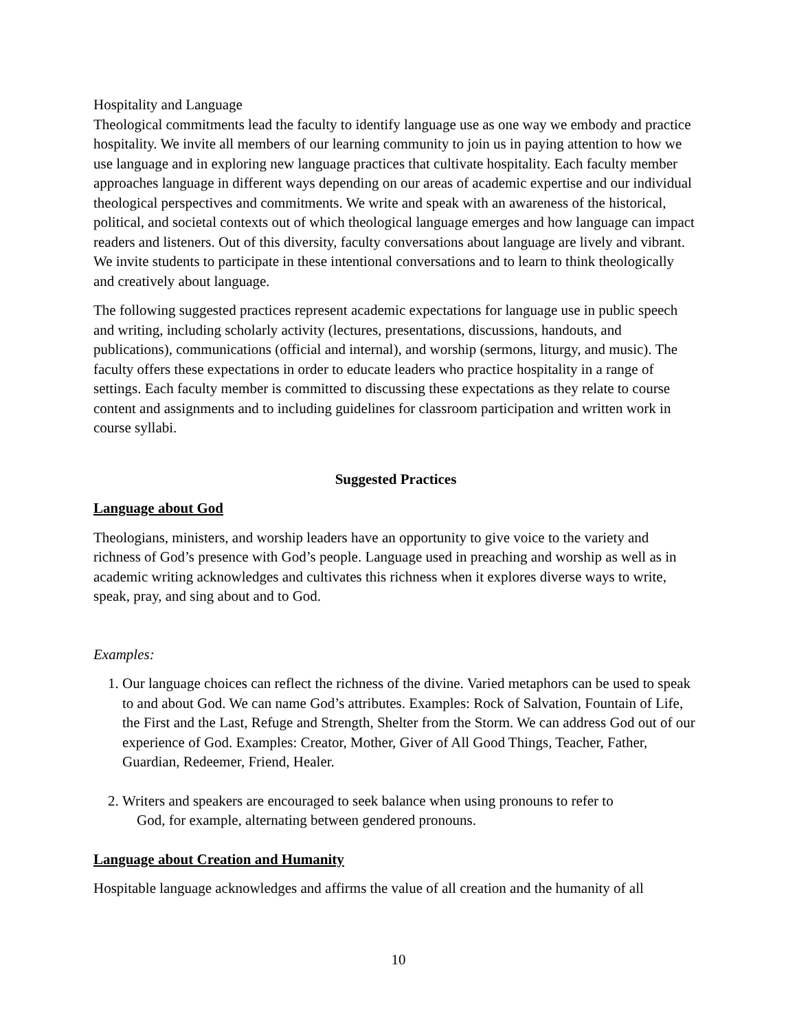Hospitality and Language
Theological commitments lead the faculty to identify language use as one way we embody and practice hospitality. We invite all members of our learning community to join us in paying attention to how we use language and in exploring new language practices that cultivate hospitality. Each faculty member approaches language in different ways depending on our areas of academic expertise and our individual theological perspectives and commitments. We write and speak with an awareness of the historical, political, and societal contexts out of which theological language emerges and how language can impact readers and listeners. Out of this diversity, faculty conversations about language are lively and vibrant. We invite students to participate in these intentional conversations and to learn to think theologically and creatively about language.
The following suggested practices represent academic expectations for language use in public speech and writing, including scholarly activity (lectures, presentations, discussions, handouts, and publications), communications (official and internal), and worship (sermons, liturgy, and music). The faculty offers these expectations in order to educate leaders who practice hospitality in a range of settings. Each faculty member is committed to discussing these expectations as they relate to course content and assignments and to including guidelines for classroom participation and written work in course syllabi.
Suggested Practices
Language about God
Theologians, ministers, and worship leaders have an opportunity to give voice to the variety and richness of God’s presence with God’s people. Language used in preaching and worship as well as in academic writing acknowledges and cultivates this richness when it explores diverse ways to write, speak, pray, and sing about and to God.
Examples:
1. Our language choices can reflect the richness of the divine. Varied metaphors can be used to speak to and about God. We can name God’s attributes. Examples: Rock of Salvation, Fountain of Life, the First and the Last, Refuge and Strength, Shelter from the Storm. We can address God out of our experience of God. Examples: Creator, Mother, Giver of All Good Things, Teacher, Father, Guardian, Redeemer, Friend, Healer.
2. Writers and speakers are encouraged to seek balance when using pronouns to refer to
God, for example, alternating between gendered pronouns.
Language about Creation and Humanity
Hospitable language acknowledges and affirms the value of all creation and the humanity of all
10